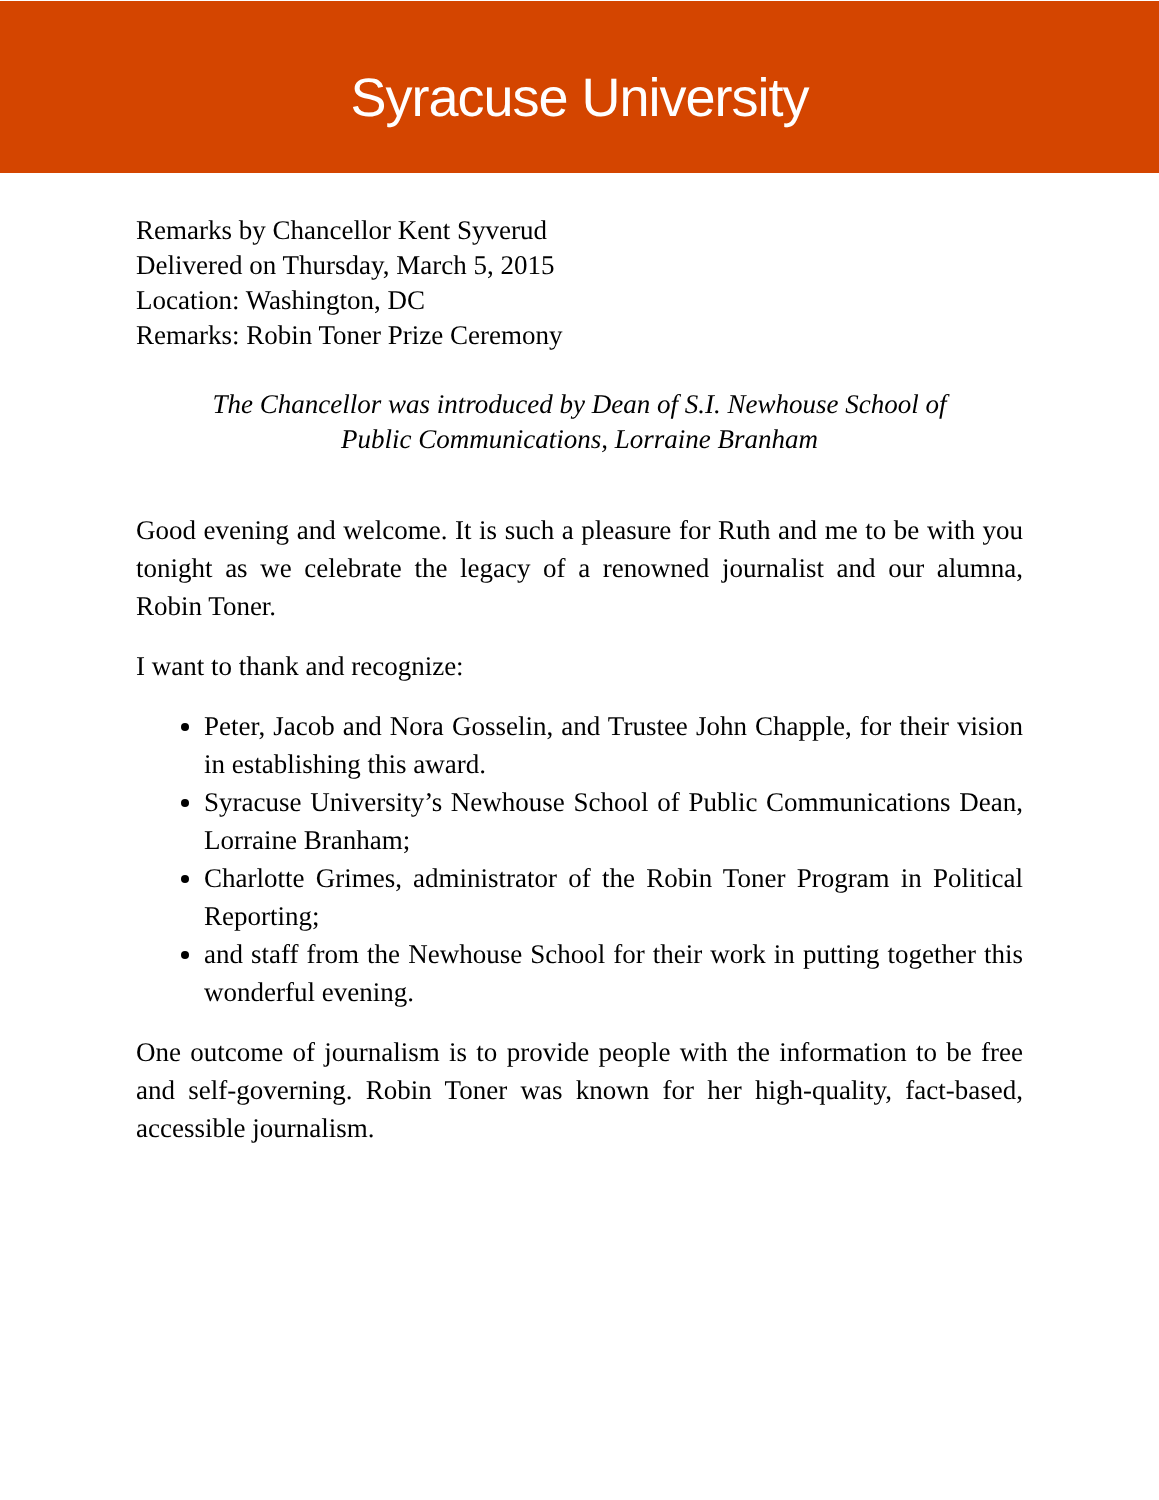Syracuse University
Remarks by Chancellor Kent Syverud
Delivered on Thursday, March 5, 2015
Location: Washington, DC
Remarks: Robin Toner Prize Ceremony
The Chancellor was introduced by Dean of S.I. Newhouse School of
Public Communications, Lorraine Branham
Good evening and welcome. It is such a pleasure for Ruth and me to be with you tonight as we celebrate the legacy of a renowned journalist and our alumna, Robin Toner.
I want to thank and recognize:
Peter, Jacob and Nora Gosselin, and Trustee John Chapple, for their vision in establishing this award.
Syracuse University’s Newhouse School of Public Communications Dean, Lorraine Branham;
Charlotte Grimes, administrator of the Robin Toner Program in Political Reporting;
and staff from the Newhouse School for their work in putting together this wonderful evening.
One outcome of journalism is to provide people with the information to be free and self-governing. Robin Toner was known for her high-quality, fact-based, accessible journalism.